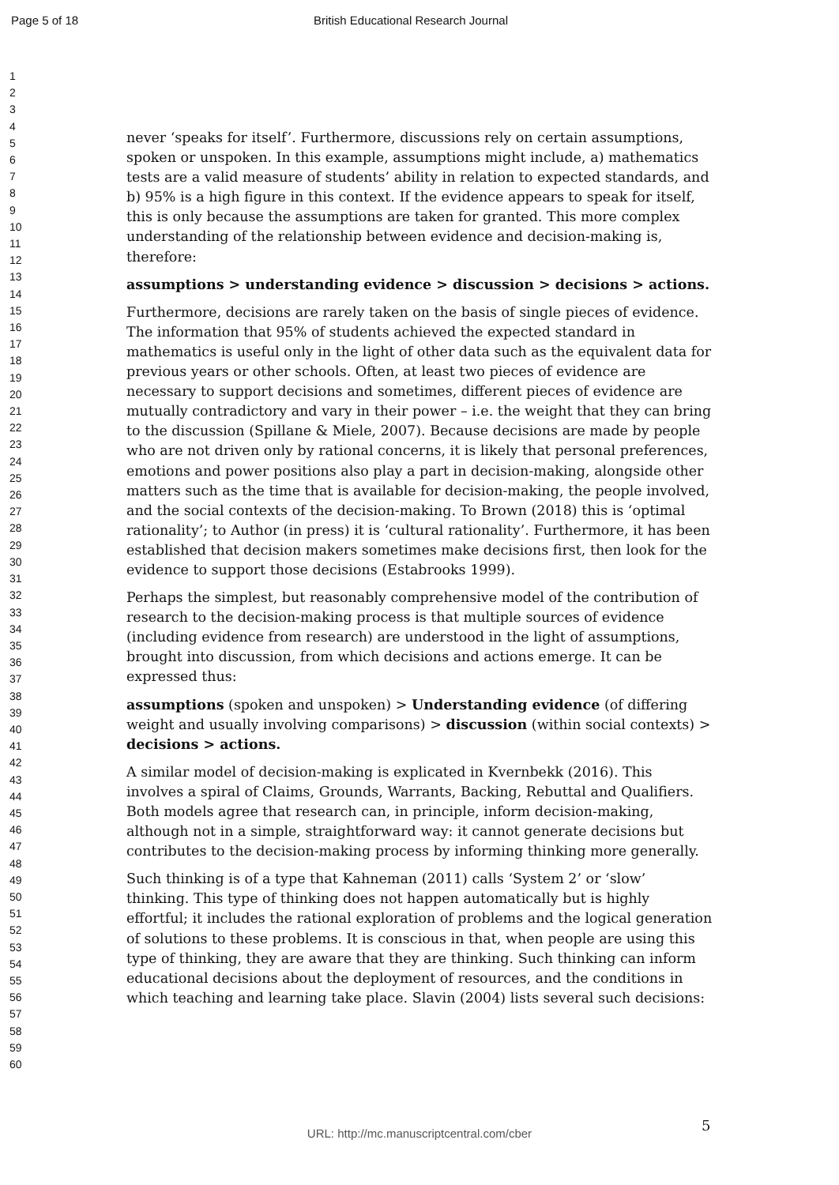Page 5 of 18 British Educational Research Journal
1
2
3
4
5
6
7
8
9
10
11
12
13
14
15
16
17
18
19
20
21
22
23
24
25
26
27
28
29
30
31
32
33
34
35
36
37
38
39
40
41
42
43
44
45
46
47
48
49
50
51
52
53
54
55
56
57
58
59
60
never ‘speaks for itself’. Furthermore, discussions rely on certain assumptions, spoken or unspoken. In this example, assumptions might include, a) mathematics tests are a valid measure of students’ ability in relation to expected standards, and b) 95% is a high figure in this context. If the evidence appears to speak for itself, this is only because the assumptions are taken for granted. This more complex understanding of the relationship between evidence and decision-making is, therefore:
assumptions > understanding evidence > discussion > decisions > actions.
Furthermore, decisions are rarely taken on the basis of single pieces of evidence. The information that 95% of students achieved the expected standard in mathematics is useful only in the light of other data such as the equivalent data for previous years or other schools. Often, at least two pieces of evidence are necessary to support decisions and sometimes, different pieces of evidence are mutually contradictory and vary in their power – i.e. the weight that they can bring to the discussion (Spillane & Miele, 2007). Because decisions are made by people who are not driven only by rational concerns, it is likely that personal preferences, emotions and power positions also play a part in decision-making, alongside other matters such as the time that is available for decision-making, the people involved, and the social contexts of the decision-making. To Brown (2018) this is ‘optimal rationality’; to Author (in press) it is ‘cultural rationality’. Furthermore, it has been established that decision makers sometimes make decisions first, then look for the evidence to support those decisions (Estabrooks 1999).
Perhaps the simplest, but reasonably comprehensive model of the contribution of research to the decision-making process is that multiple sources of evidence (including evidence from research) are understood in the light of assumptions, brought into discussion, from which decisions and actions emerge. It can be expressed thus:
assumptions (spoken and unspoken) > Understanding evidence (of differing weight and usually involving comparisons) > discussion (within social contexts) > decisions > actions.
A similar model of decision-making is explicated in Kvernbekk (2016). This involves a spiral of Claims, Grounds, Warrants, Backing, Rebuttal and Qualifiers. Both models agree that research can, in principle, inform decision-making, although not in a simple, straightforward way: it cannot generate decisions but contributes to the decision-making process by informing thinking more generally.
Such thinking is of a type that Kahneman (2011) calls ‘System 2’ or ‘slow’ thinking. This type of thinking does not happen automatically but is highly effortful; it includes the rational exploration of problems and the logical generation of solutions to these problems. It is conscious in that, when people are using this type of thinking, they are aware that they are thinking. Such thinking can inform educational decisions about the deployment of resources, and the conditions in which teaching and learning take place. Slavin (2004) lists several such decisions:
5
URL: http://mc.manuscriptcentral.com/cber